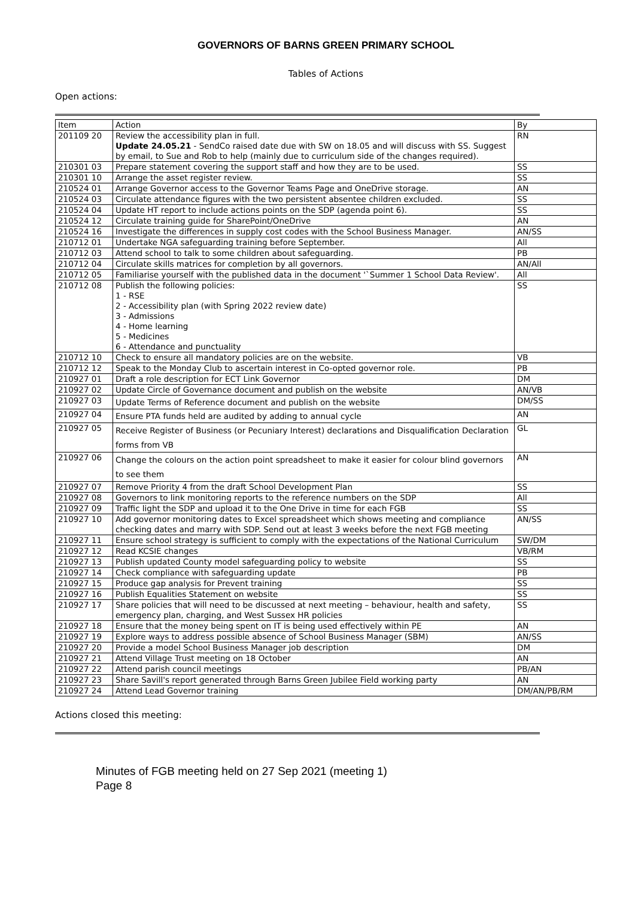GOVERNORS OF BARNS GREEN PRIMARY SCHOOL
Tables of Actions
Open actions:
| Item | Action | By |
| --- | --- | --- |
| 201109 20 | Review the accessibility plan in full. Update 24.05.21 - SendCo raised date due with SW on 18.05 and will discuss with SS. Suggest by email, to Sue and Rob to help (mainly due to curriculum side of the changes required). | RN |
| 210301 03 | Prepare statement covering the support staff and how they are to be used. | SS |
| 210301 10 | Arrange the asset register review. | SS |
| 210524 01 | Arrange Governor access to the Governor Teams Page and OneDrive storage. | AN |
| 210524 03 | Circulate attendance figures with the two persistent absentee children excluded. | SS |
| 210524 04 | Update HT report to include actions points on the SDP (agenda point 6). | SS |
| 210524 12 | Circulate training guide for SharePoint/OneDrive | AN |
| 210524 16 | Investigate the differences in supply cost codes with the School Business Manager. | AN/SS |
| 210712 01 | Undertake NGA safeguarding training before September. | All |
| 210712 03 | Attend school to talk to some children about safeguarding. | PB |
| 210712 04 | Circulate skills matrices for completion by all governors. | AN/All |
| 210712 05 | Familiarise yourself with the published data in the document '`Summer 1 School Data Review'. | All |
| 210712 08 | Publish the following policies: 1 - RSE 2 - Accessibility plan (with Spring 2022 review date) 3 - Admissions 4 - Home learning 5 - Medicines 6 - Attendance and punctuality | SS |
| 210712 10 | Check to ensure all mandatory policies are on the website. | VB |
| 210712 12 | Speak to the Monday Club to ascertain interest in Co-opted governor role. | PB |
| 210927 01 | Draft a role description for ECT Link Governor | DM |
| 210927 02 | Update Circle of Governance document and publish on the website | AN/VB |
| 210927 03 | Update Terms of Reference document and publish on the website | DM/SS |
| 210927 04 | Ensure PTA funds held are audited by adding to annual cycle | AN |
| 210927 05 | Receive Register of Business (or Pecuniary Interest) declarations and Disqualification Declaration forms from VB | GL |
| 210927 06 | Change the colours on the action point spreadsheet to make it easier for colour blind governors to see them | AN |
| 210927 07 | Remove Priority 4 from the draft School Development Plan | SS |
| 210927 08 | Governors to link monitoring reports to the reference numbers on the SDP | All |
| 210927 09 | Traffic light the SDP and upload it to the One Drive in time for each FGB | SS |
| 210927 10 | Add governor monitoring dates to Excel spreadsheet which shows meeting and compliance checking dates and marry with SDP. Send out at least 3 weeks before the next FGB meeting | AN/SS |
| 210927 11 | Ensure school strategy is sufficient to comply with the expectations of the National Curriculum | SW/DM |
| 210927 12 | Read KCSIE changes | VB/RM |
| 210927 13 | Publish updated County model safeguarding policy to website | SS |
| 210927 14 | Check compliance with safeguarding update | PB |
| 210927 15 | Produce gap analysis for Prevent training | SS |
| 210927 16 | Publish Equalities Statement on website | SS |
| 210927 17 | Share policies that will need to be discussed at next meeting – behaviour, health and safety, emergency plan, charging, and West Sussex HR policies | SS |
| 210927 18 | Ensure that the money being spent on IT is being used effectively within PE | AN |
| 210927 19 | Explore ways to address possible absence of School Business Manager (SBM) | AN/SS |
| 210927 20 | Provide a model School Business Manager job description | DM |
| 210927 21 | Attend Village Trust meeting on 18 October | AN |
| 210927 22 | Attend parish council meetings | PB/AN |
| 210927 23 | Share Savill's report generated through Barns Green Jubilee Field working party | AN |
| 210927 24 | Attend Lead Governor training | DM/AN/PB/RM |
Actions closed this meeting:
Minutes of FGB meeting held on 27 Sep 2021 (meeting 1)
Page 8